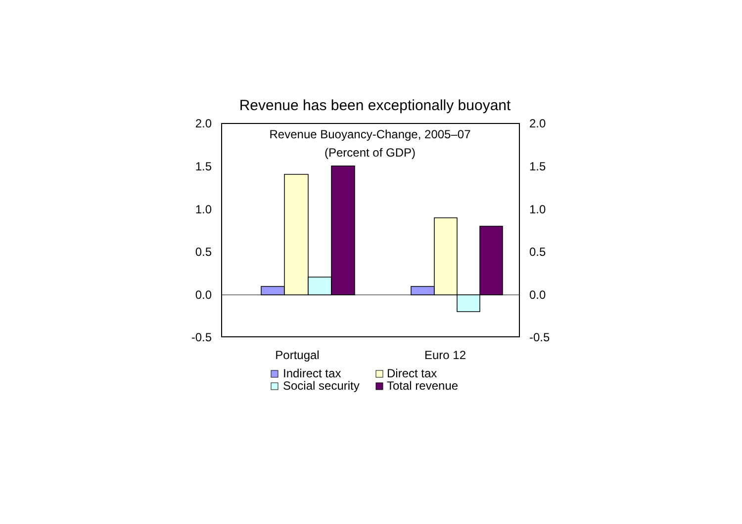Revenue has been exceptionally buoyant
2.0
1.5
1.0
0.5
0.0
-0.5
2.0
1.5
1.0
0.5
0.0
-0.5
Revenue Buoyancy-Change, 2005–07
(Percent of GDP)
Portugal
Euro 12
Indirect tax
Direct tax
Social security
Total revenue